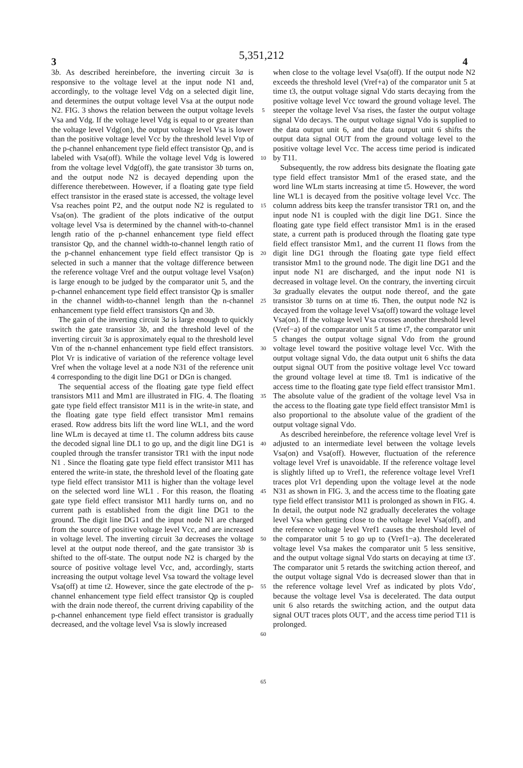5,351,212
3 4
3b. As described hereinbefore, the inverting circuit 3a is responsive to the voltage level at the input node N1 and, accordingly, to the voltage level Vdg on a selected digit line, and determines the output voltage level Vsa at the output node N2. FIG. 3 shows the relation between the output voltage levels Vsa and Vdg. If the voltage level Vdg is equal to or greater than the voltage level Vdg(on), the output voltage level Vsa is lower than the positive voltage level Vcc by the threshold level Vtp of the p-channel enhancement type field effect transistor Qp, and is labeled with Vsa(off). While the voltage level Vdg is lowered from the voltage level Vdg(off), the gate transistor 3b turns on, and the output node N2 is decayed depending upon the difference therebetween. However, if a floating gate type field effect transistor in the erased state is accessed, the voltage level Vsa reaches point P2, and the output node N2 is regulated to Vsa(on). The gradient of the plots indicative of the output voltage level Vsa is determined by the channel with-to-channel length ratio of the p-channel enhancement type field effect transistor Qp, and the channel width-to-channel length ratio of the p-channel enhancement type field effect transistor Qp is selected in such a manner that the voltage difference between the reference voltage Vref and the output voltage level Vsa(on) is large enough to be judged by the comparator unit 5, and the p-channel enhancement type field effect transistor Qp is smaller in the channel width-to-channel length than the n-channel enhancement type field effect transistors Qn and 3b.
The gain of the inverting circuit 3a is large enough to quickly switch the gate transistor 3b, and the threshold level of the inverting circuit 3a is approximately equal to the threshold level Vtn of the n-channel enhancement type field effect transistors. Plot Vr is indicative of variation of the reference voltage level Vref when the voltage level at a node N31 of the reference unit 4 corresponding to the digit line DG1 or DGn is changed.
The sequential access of the floating gate type field effect transistors M11 and Mm1 are illustrated in FIG. 4. The floating gate type field effect transistor M11 is in the write-in state, and the floating gate type field effect transistor Mm1 remains erased. Row address bits lift the word line WL1, and the word line WLm is decayed at time t1. The column address bits cause the decoded signal line DL1 to go up, and the digit line DG1 is coupled through the transfer transistor TR1 with the input node N1 . Since the floating gate type field effect transistor M11 has entered the write-in state, the threshold level of the floating gate type field effect transistor M11 is higher than the voltage level on the selected word line WL1 . For this reason, the floating gate type field effect transistor M11 hardly turns on, and no current path is established from the digit line DG1 to the ground. The digit line DG1 and the input node N1 are charged from the source of positive voltage level Vcc, and are increased in voltage level. The inverting circuit 3a decreases the voltage level at the output node thereof, and the gate transistor 3b is shifted to the off-state. The output node N2 is charged by the source of positive voltage level Vcc, and, accordingly, starts increasing the output voltage level Vsa toward the voltage level Vsa(off) at time t2. However, since the gate electrode of the p-channel enhancement type field effect transistor Qp is coupled with the drain node thereof, the current driving capability of the p-channel enhancement type field effect transistor is gradually decreased, and the voltage level Vsa is slowly increased
5
10
15
20
25
30
35
40
45
50
55
60
65
when close to the voltage level Vsa(off). If the output node N2 exceeds the threshold level (Vref+a) of the comparator unit 5 at time t3, the output voltage signal Vdo starts decaying from the positive voltage level Vcc toward the ground voltage level. The steeper the voltage level Vsa rises, the faster the output voltage signal Vdo decays. The output voltage signal Vdo is supplied to the data output unit 6, and the data output unit 6 shifts the output data signal OUT from the ground voltage level to the positive voltage level Vcc. The access time period is indicated by T11.
Subsequently, the row address bits designate the floating gate type field effect transistor Mm1 of the erased state, and the word line WLm starts increasing at time t5. However, the word line WL1 is decayed from the positive voltage level Vcc. The column address bits keep the transfer transistor TR1 on, and the input node N1 is coupled with the digit line DG1. Since the floating gate type field effect transistor Mm1 is in the erased state, a current path is produced through the floating gate type field effect transistor Mm1, and the current I1 flows from the digit line DG1 through the floating gate type field effect transistor Mm1 to the ground node. The digit line DG1 and the input node N1 are discharged, and the input node N1 is decreased in voltage level. On the contrary, the inverting circuit 3a gradually elevates the output node thereof, and the gate transistor 3b turns on at time t6. Then, the output node N2 is decayed from the voltage level Vsa(off) toward the voltage level Vsa(on). If the voltage level Vsa crosses another threshold level (Vref−a) of the comparator unit 5 at time t7, the comparator unit 5 changes the output voltage signal Vdo from the ground voltage level toward the positive voltage level Vcc. With the output voltage signal Vdo, the data output unit 6 shifts the data output signal OUT from the positive voltage level Vcc toward the ground voltage level at time t8. Tm1 is indicative of the access time to the floating gate type field effect transistor Mm1. The absolute value of the gradient of the voltage level Vsa in the access to the floating gate type field effect transistor Mm1 is also proportional to the absolute value of the gradient of the output voltage signal Vdo.
As described hereinbefore, the reference voltage level Vref is adjusted to an intermediate level between the voltage levels Vsa(on) and Vsa(off). However, fluctuation of the reference voltage level Vref is unavoidable. If the reference voltage level is slightly lifted up to Vref1, the reference voltage level Vref1 traces plot Vr1 depending upon the voltage level at the node N31 as shown in FIG. 3, and the access time to the floating gate type field effect transistor M11 is prolonged as shown in FIG. 4. In detail, the output node N2 gradually decelerates the voltage level Vsa when getting close to the voltage level Vsa(off), and the reference voltage level Vref1 causes the threshold level of the comparator unit 5 to go up to (Vref1−a). The decelerated voltage level Vsa makes the comparator unit 5 less sensitive, and the output voltage signal Vdo starts on decaying at time t3′. The comparator unit 5 retards the switching action thereof, and the output voltage signal Vdo is decreased slower than that in the reference voltage level Vref as indicated by plots Vdo′, because the voltage level Vsa is decelerated. The data output unit 6 also retards the switching action, and the output data signal OUT traces plots OUT′, and the access time period T11 is prolonged.